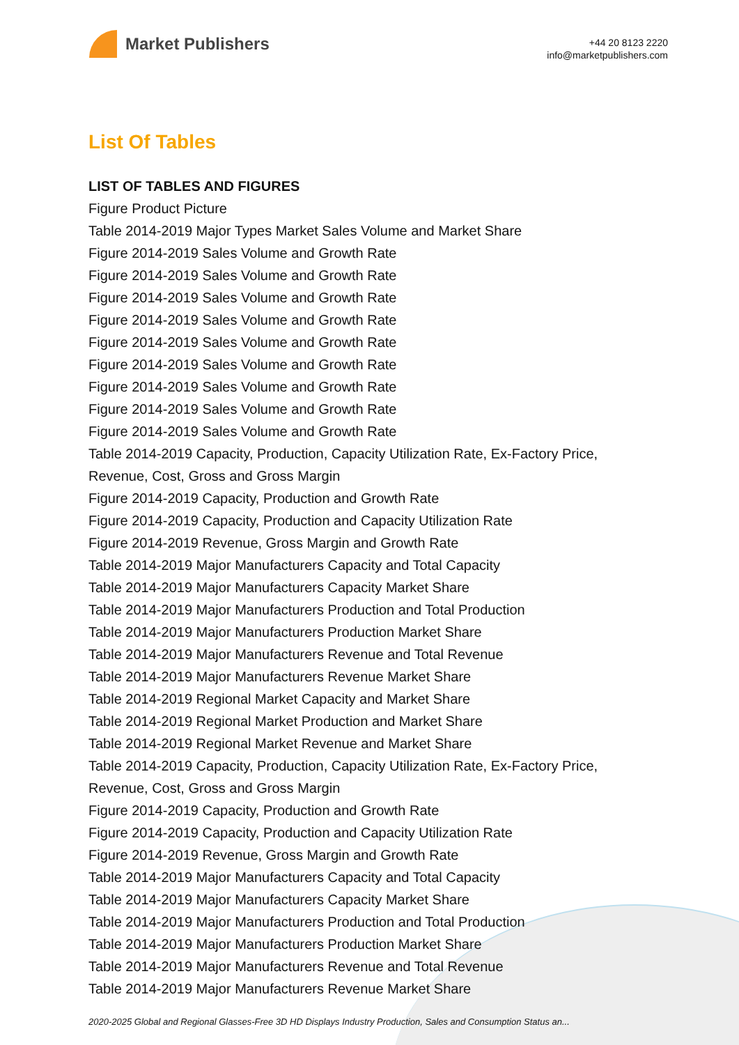Market Publishers
+44 20 8123 2220
info@marketpublishers.com
List Of Tables
LIST OF TABLES AND FIGURES
Figure Product Picture
Table 2014-2019 Major Types Market Sales Volume and Market Share
Figure 2014-2019 Sales Volume and Growth Rate
Figure 2014-2019 Sales Volume and Growth Rate
Figure 2014-2019 Sales Volume and Growth Rate
Figure 2014-2019 Sales Volume and Growth Rate
Figure 2014-2019 Sales Volume and Growth Rate
Figure 2014-2019 Sales Volume and Growth Rate
Figure 2014-2019 Sales Volume and Growth Rate
Figure 2014-2019 Sales Volume and Growth Rate
Figure 2014-2019 Sales Volume and Growth Rate
Table 2014-2019 Capacity, Production, Capacity Utilization Rate, Ex-Factory Price, Revenue, Cost, Gross and Gross Margin
Figure 2014-2019 Capacity, Production and Growth Rate
Figure 2014-2019 Capacity, Production and Capacity Utilization Rate
Figure 2014-2019 Revenue, Gross Margin and Growth Rate
Table 2014-2019 Major Manufacturers Capacity and Total Capacity
Table 2014-2019 Major Manufacturers Capacity Market Share
Table 2014-2019 Major Manufacturers Production and Total Production
Table 2014-2019 Major Manufacturers Production Market Share
Table 2014-2019 Major Manufacturers Revenue and Total Revenue
Table 2014-2019 Major Manufacturers Revenue Market Share
Table 2014-2019 Regional Market Capacity and Market Share
Table 2014-2019 Regional Market Production and Market Share
Table 2014-2019 Regional Market Revenue and Market Share
Table 2014-2019 Capacity, Production, Capacity Utilization Rate, Ex-Factory Price, Revenue, Cost, Gross and Gross Margin
Figure 2014-2019 Capacity, Production and Growth Rate
Figure 2014-2019 Capacity, Production and Capacity Utilization Rate
Figure 2014-2019 Revenue, Gross Margin and Growth Rate
Table 2014-2019 Major Manufacturers Capacity and Total Capacity
Table 2014-2019 Major Manufacturers Capacity Market Share
Table 2014-2019 Major Manufacturers Production and Total Production
Table 2014-2019 Major Manufacturers Production Market Share
Table 2014-2019 Major Manufacturers Revenue and Total Revenue
Table 2014-2019 Major Manufacturers Revenue Market Share
2020-2025 Global and Regional Glasses-Free 3D HD Displays Industry Production, Sales and Consumption Status an...